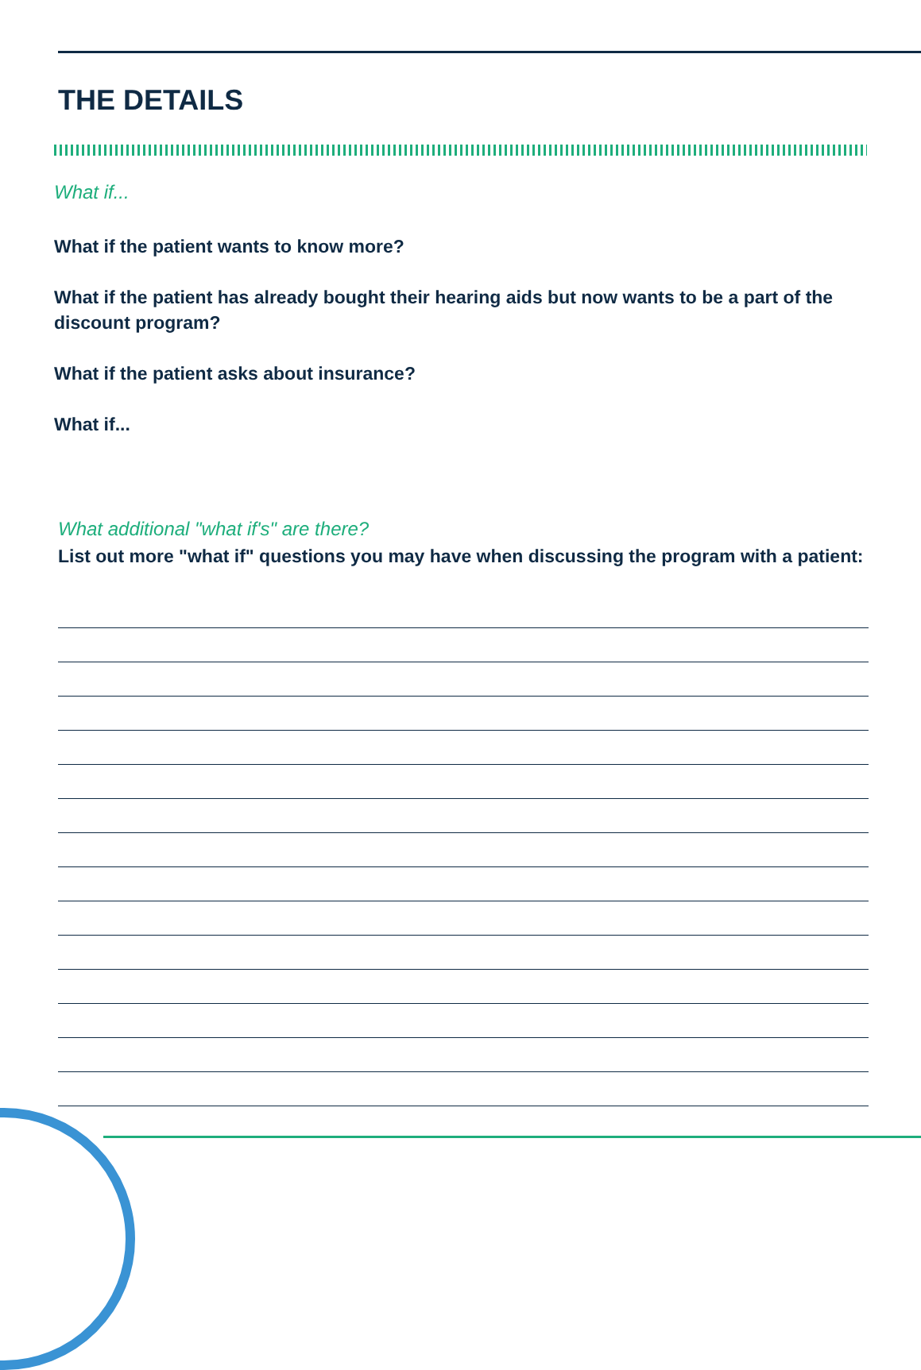THE DETAILS
What if...
What if the patient wants to know more?
What if the patient has already bought their hearing aids but now wants to be a part of the discount program?
What if the patient asks about insurance?
What if...
What additional "what if's" are there?
List out more "what if" questions you may have when discussing the program with a patient: